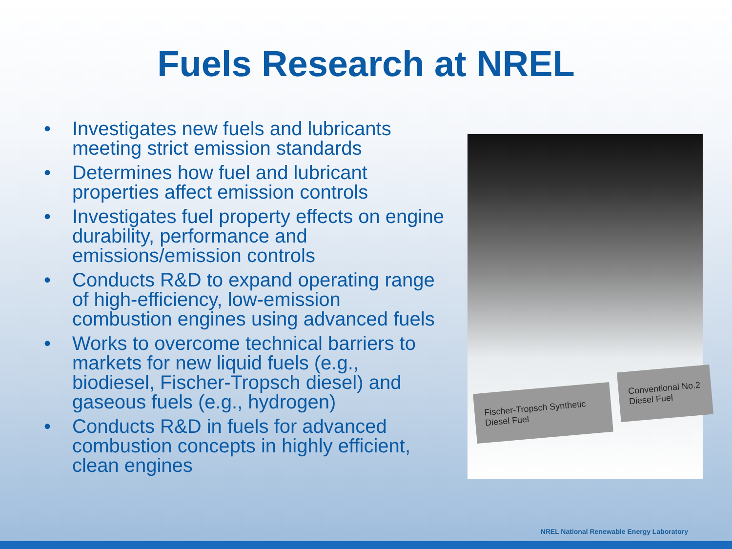Fuels Research at NREL
• Investigates new fuels and lubricants meeting strict emission standards
• Determines how fuel and lubricant properties affect emission controls
• Investigates fuel property effects on engine durability, performance and emissions/emission controls
• Conducts R&D to expand operating range of high-efficiency, low-emission combustion engines using advanced fuels
• Works to overcome technical barriers to markets for new liquid fuels (e.g., biodiesel, Fischer-Tropsch diesel) and gaseous fuels (e.g., hydrogen)
• Conducts R&D in fuels for advanced combustion concepts in highly efficient, clean engines
Fischer-Tropsch Synthetic Diesel Fuel
Conventional No.2 Diesel Fuel
NREL National Renewable Energy Laboratory